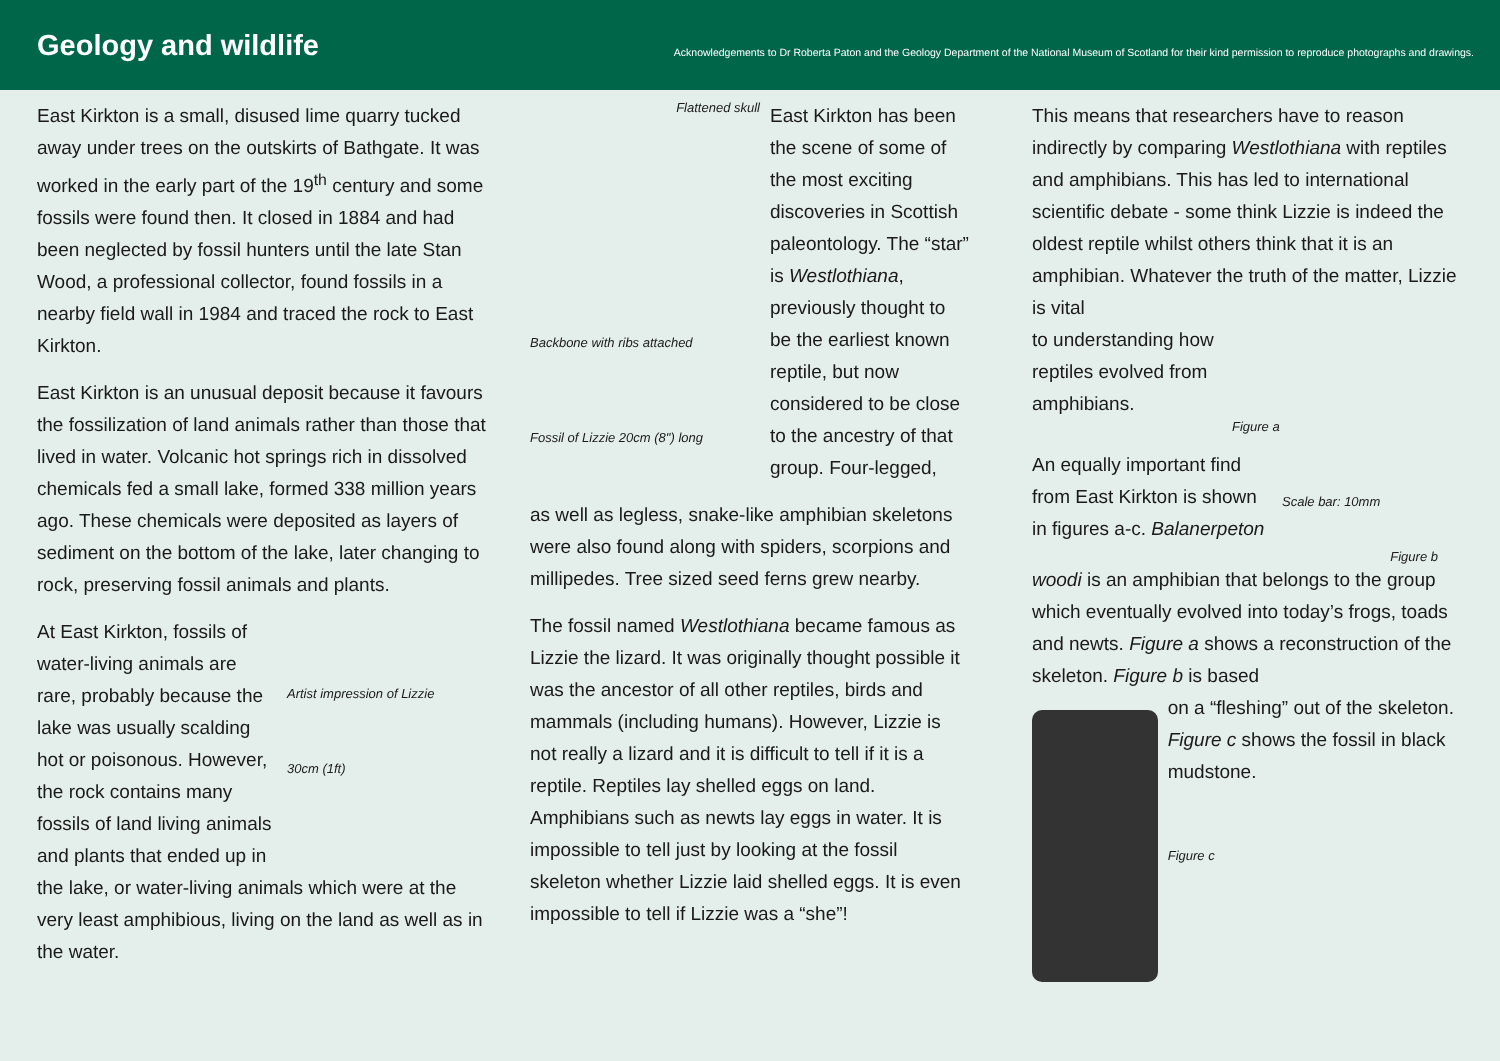Geology and wildlife
Acknowledgements to Dr Roberta Paton and the Geology Department of the National Museum of Scotland for their kind permission to reproduce photographs and drawings.
East Kirkton is a small, disused lime quarry tucked away under trees on the outskirts of Bathgate. It was worked in the early part of the 19<sup>th</sup> century and some fossils were found then. It closed in 1884 and had been neglected by fossil hunters until the late Stan Wood, a professional collector, found fossils in a nearby field wall in 1984 and traced the rock to East Kirkton.
East Kirkton is an unusual deposit because it favours the fossilization of land animals rather than those that lived in water. Volcanic hot springs rich in dissolved chemicals fed a small lake, formed 338 million years ago. These chemicals were deposited as layers of sediment on the bottom of the lake, later changing to rock, preserving fossil animals and plants.
At East Kirkton, fossils of water-living animals are rare, probably because the lake was usually scalding hot or poisonous. However, the rock contains many fossils of land living animals and plants that ended up in
Artist impression of Lizzie
30cm (1ft)
the lake, or water-living animals which were at the very least amphibious, living on the land as well as in the water.
Flattened skull
Backbone with ribs attached
Fossil of Lizzie 20cm (8") long
East Kirkton has been the scene of some of the most exciting discoveries in Scottish paleontology. The “star” is Westlothiana, previously thought to be the earliest known reptile, but now considered to be close to the ancestry of that group. Four-legged,
as well as legless, snake-like amphibian skeletons were also found along with spiders, scorpions and millipedes. Tree sized seed ferns grew nearby.
The fossil named Westlothiana became famous as Lizzie the lizard. It was originally thought possible it was the ancestor of all other reptiles, birds and mammals (including humans). However, Lizzie is not really a lizard and it is difficult to tell if it is a reptile. Reptiles lay shelled eggs on land. Amphibians such as newts lay eggs in water. It is impossible to tell just by looking at the fossil skeleton whether Lizzie laid shelled eggs. It is even impossible to tell if Lizzie was a “she”!
This means that researchers have to reason indirectly by comparing Westlothiana with reptiles and amphibians. This has led to international scientific debate - some think Lizzie is indeed the oldest reptile whilst others think that it is an amphibian. Whatever the truth of the matter, Lizzie is vital
to understanding how reptiles evolved from amphibians.
Figure a
An equally important find from East Kirkton is shown in figures a-c. Balanerpeton
Scale bar: 10mm
Figure b
woodi is an amphibian that belongs to the group which eventually evolved into today’s frogs, toads and newts. Figure a shows a reconstruction of the skeleton. Figure b is based
on a “fleshing” out of the skeleton. Figure c shows the fossil in black mudstone.
Figure c